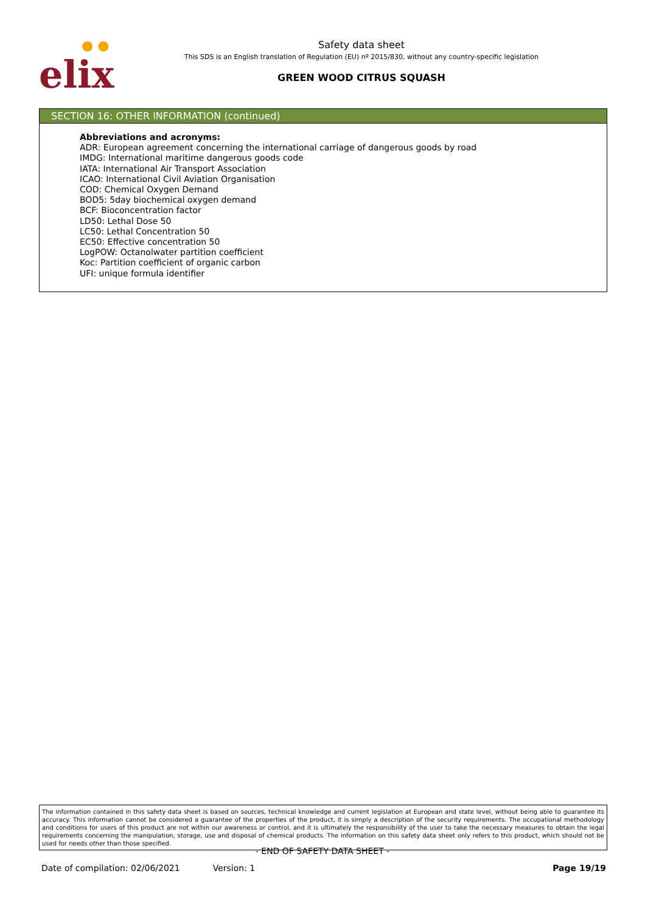● ●
elix
Safety data sheet
This SDS is an English translation of Regulation (EU) nº 2015/830, without any country-specific legislation
GREEN WOOD CITRUS SQUASH
SECTION 16: OTHER INFORMATION (continued)
Abbreviations and acronyms:
ADR: European agreement concerning the international carriage of dangerous goods by road
IMDG: International maritime dangerous goods code
IATA: International Air Transport Association
ICAO: International Civil Aviation Organisation
COD: Chemical Oxygen Demand
BOD5: 5day biochemical oxygen demand
BCF: Bioconcentration factor
LD50: Lethal Dose 50
LC50: Lethal Concentration 50
EC50: Effective concentration 50
LogPOW: Octanolwater partition coefficient
Koc: Partition coefficient of organic carbon
UFI: unique formula identifier
The information contained in this safety data sheet is based on sources, technical knowledge and current legislation at European and state level, without being able to guarantee its accuracy. This information cannot be considered a guarantee of the properties of the product, it is simply a description of the security requirements. The occupational methodology and conditions for users of this product are not within our awareness or control, and it is ultimately the responsibility of the user to take the necessary measures to obtain the legal requirements concerning the manipulation, storage, use and disposal of chemical products. The information on this safety data sheet only refers to this product, which should not be used for needs other than those specified.
- END OF SAFETY DATA SHEET -
Date of compilation: 02/06/2021 Version: 1 Page 19/19